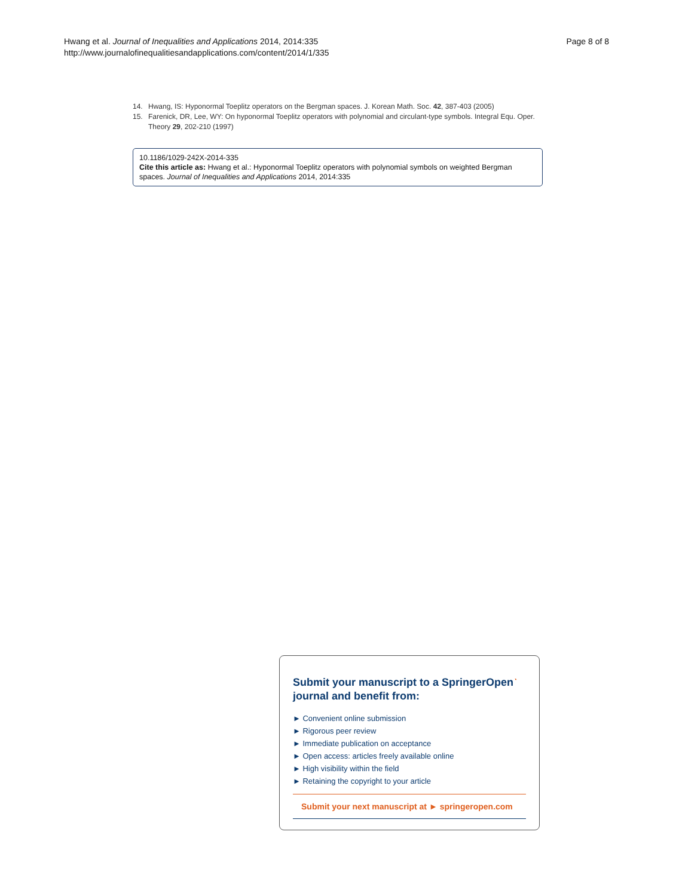Hwang et al. Journal of Inequalities and Applications 2014, 2014:335
http://www.journalofinequalitiesandapplications.com/content/2014/1/335
Page 8 of 8
14. Hwang, IS: Hyponormal Toeplitz operators on the Bergman spaces. J. Korean Math. Soc. 42, 387-403 (2005)
15. Farenick, DR, Lee, WY: On hyponormal Toeplitz operators with polynomial and circulant-type symbols. Integral Equ. Oper. Theory 29, 202-210 (1997)
10.1186/1029-242X-2014-335
Cite this article as: Hwang et al.: Hyponormal Toeplitz operators with polynomial symbols on weighted Bergman spaces. Journal of Inequalities and Applications 2014, 2014:335
Submit your manuscript to a SpringerOpen<sup>◔</sup> journal and benefit from:
► Convenient online submission
► Rigorous peer review
► Immediate publication on acceptance
► Open access: articles freely available online
► High visibility within the field
► Retaining the copyright to your article
Submit your next manuscript at ► springeropen.com